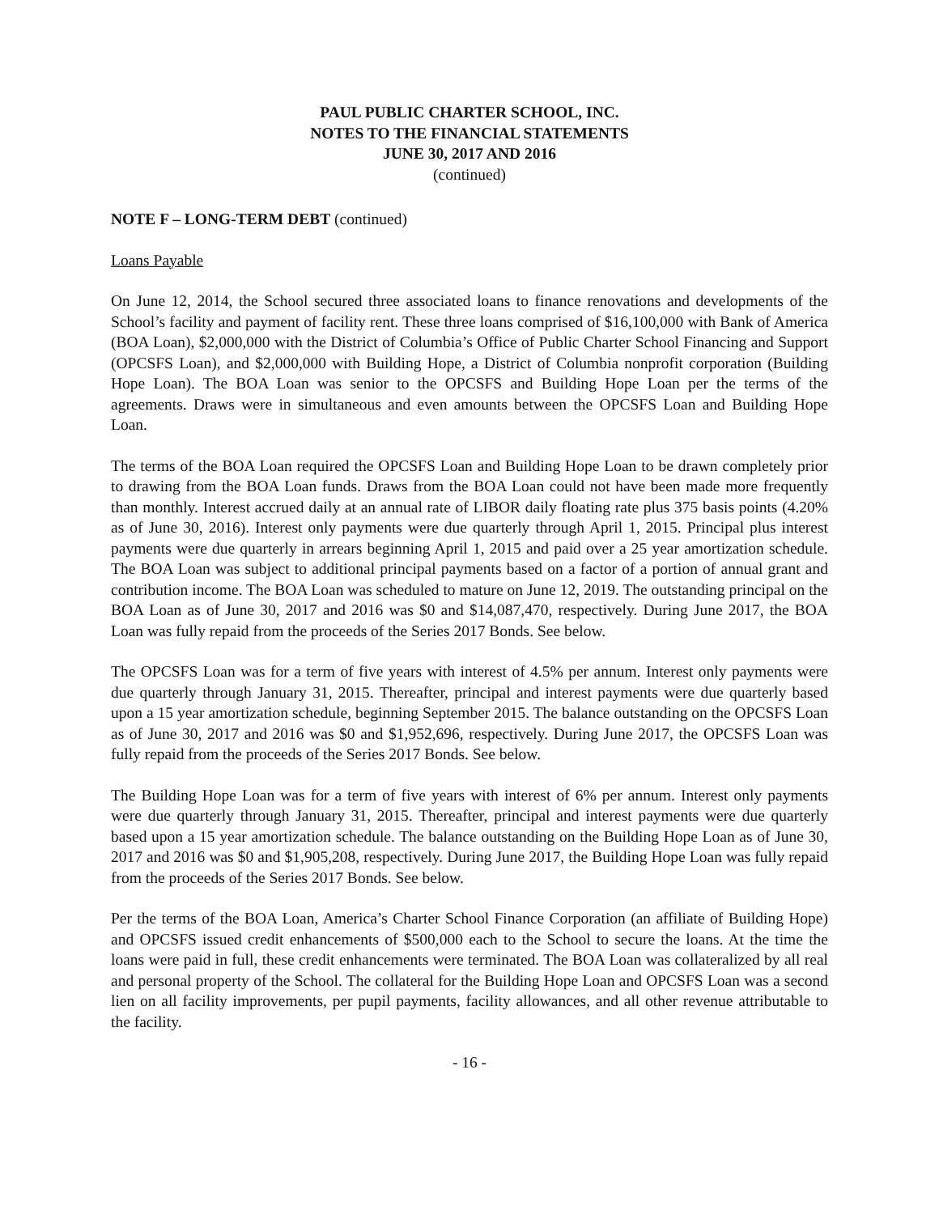PAUL PUBLIC CHARTER SCHOOL, INC.
NOTES TO THE FINANCIAL STATEMENTS
JUNE 30, 2017 AND 2016
(continued)
NOTE F – LONG-TERM DEBT (continued)
Loans Payable
On June 12, 2014, the School secured three associated loans to finance renovations and developments of the School’s facility and payment of facility rent. These three loans comprised of $16,100,000 with Bank of America (BOA Loan), $2,000,000 with the District of Columbia’s Office of Public Charter School Financing and Support (OPCSFS Loan), and $2,000,000 with Building Hope, a District of Columbia nonprofit corporation (Building Hope Loan). The BOA Loan was senior to the OPCSFS and Building Hope Loan per the terms of the agreements. Draws were in simultaneous and even amounts between the OPCSFS Loan and Building Hope Loan.
The terms of the BOA Loan required the OPCSFS Loan and Building Hope Loan to be drawn completely prior to drawing from the BOA Loan funds. Draws from the BOA Loan could not have been made more frequently than monthly. Interest accrued daily at an annual rate of LIBOR daily floating rate plus 375 basis points (4.20% as of June 30, 2016). Interest only payments were due quarterly through April 1, 2015. Principal plus interest payments were due quarterly in arrears beginning April 1, 2015 and paid over a 25 year amortization schedule. The BOA Loan was subject to additional principal payments based on a factor of a portion of annual grant and contribution income. The BOA Loan was scheduled to mature on June 12, 2019. The outstanding principal on the BOA Loan as of June 30, 2017 and 2016 was $0 and $14,087,470, respectively. During June 2017, the BOA Loan was fully repaid from the proceeds of the Series 2017 Bonds. See below.
The OPCSFS Loan was for a term of five years with interest of 4.5% per annum. Interest only payments were due quarterly through January 31, 2015. Thereafter, principal and interest payments were due quarterly based upon a 15 year amortization schedule, beginning September 2015. The balance outstanding on the OPCSFS Loan as of June 30, 2017 and 2016 was $0 and $1,952,696, respectively. During June 2017, the OPCSFS Loan was fully repaid from the proceeds of the Series 2017 Bonds. See below.
The Building Hope Loan was for a term of five years with interest of 6% per annum. Interest only payments were due quarterly through January 31, 2015. Thereafter, principal and interest payments were due quarterly based upon a 15 year amortization schedule. The balance outstanding on the Building Hope Loan as of June 30, 2017 and 2016 was $0 and $1,905,208, respectively. During June 2017, the Building Hope Loan was fully repaid from the proceeds of the Series 2017 Bonds. See below.
Per the terms of the BOA Loan, America’s Charter School Finance Corporation (an affiliate of Building Hope) and OPCSFS issued credit enhancements of $500,000 each to the School to secure the loans. At the time the loans were paid in full, these credit enhancements were terminated. The BOA Loan was collateralized by all real and personal property of the School. The collateral for the Building Hope Loan and OPCSFS Loan was a second lien on all facility improvements, per pupil payments, facility allowances, and all other revenue attributable to the facility.
- 16 -